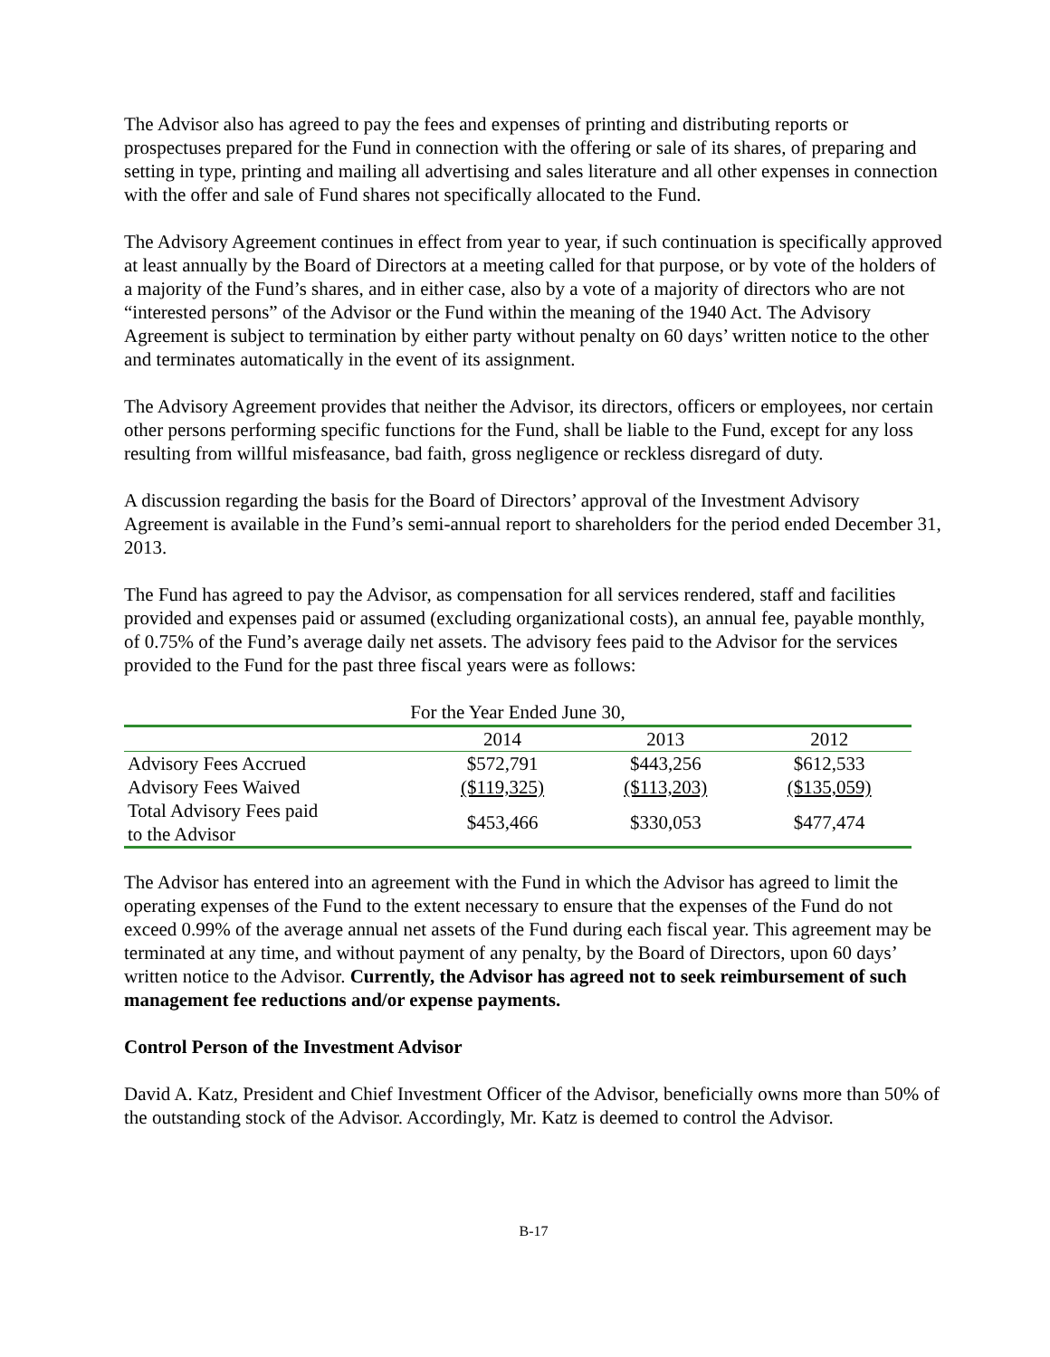The Advisor also has agreed to pay the fees and expenses of printing and distributing reports or prospectuses prepared for the Fund in connection with the offering or sale of its shares, of preparing and setting in type, printing and mailing all advertising and sales literature and all other expenses in connection with the offer and sale of Fund shares not specifically allocated to the Fund.
The Advisory Agreement continues in effect from year to year, if such continuation is specifically approved at least annually by the Board of Directors at a meeting called for that purpose, or by vote of the holders of a majority of the Fund’s shares, and in either case, also by a vote of a majority of directors who are not “interested persons” of the Advisor or the Fund within the meaning of the 1940 Act. The Advisory Agreement is subject to termination by either party without penalty on 60 days’ written notice to the other and terminates automatically in the event of its assignment.
The Advisory Agreement provides that neither the Advisor, its directors, officers or employees, nor certain other persons performing specific functions for the Fund, shall be liable to the Fund, except for any loss resulting from willful misfeasance, bad faith, gross negligence or reckless disregard of duty.
A discussion regarding the basis for the Board of Directors’ approval of the Investment Advisory Agreement is available in the Fund’s semi-annual report to shareholders for the period ended December 31, 2013.
The Fund has agreed to pay the Advisor, as compensation for all services rendered, staff and facilities provided and expenses paid or assumed (excluding organizational costs), an annual fee, payable monthly, of 0.75% of the Fund’s average daily net assets. The advisory fees paid to the Advisor for the services provided to the Fund for the past three fiscal years were as follows:
| For the Year Ended June 30, | | | |
| --- | --- | --- | --- |
| | 2014 | 2013 | 2012 |
| Advisory Fees Accrued | $572,791 | $443,256 | $612,533 |
| Advisory Fees Waived | ($119,325) | ($113,203) | ($135,059) |
| Total Advisory Fees paid to the Advisor | $453,466 | $330,053 | $477,474 |
The Advisor has entered into an agreement with the Fund in which the Advisor has agreed to limit the operating expenses of the Fund to the extent necessary to ensure that the expenses of the Fund do not exceed 0.99% of the average annual net assets of the Fund during each fiscal year. This agreement may be terminated at any time, and without payment of any penalty, by the Board of Directors, upon 60 days’ written notice to the Advisor. Currently, the Advisor has agreed not to seek reimbursement of such management fee reductions and/or expense payments.
Control Person of the Investment Advisor
David A. Katz, President and Chief Investment Officer of the Advisor, beneficially owns more than 50% of the outstanding stock of the Advisor. Accordingly, Mr. Katz is deemed to control the Advisor.
B-17